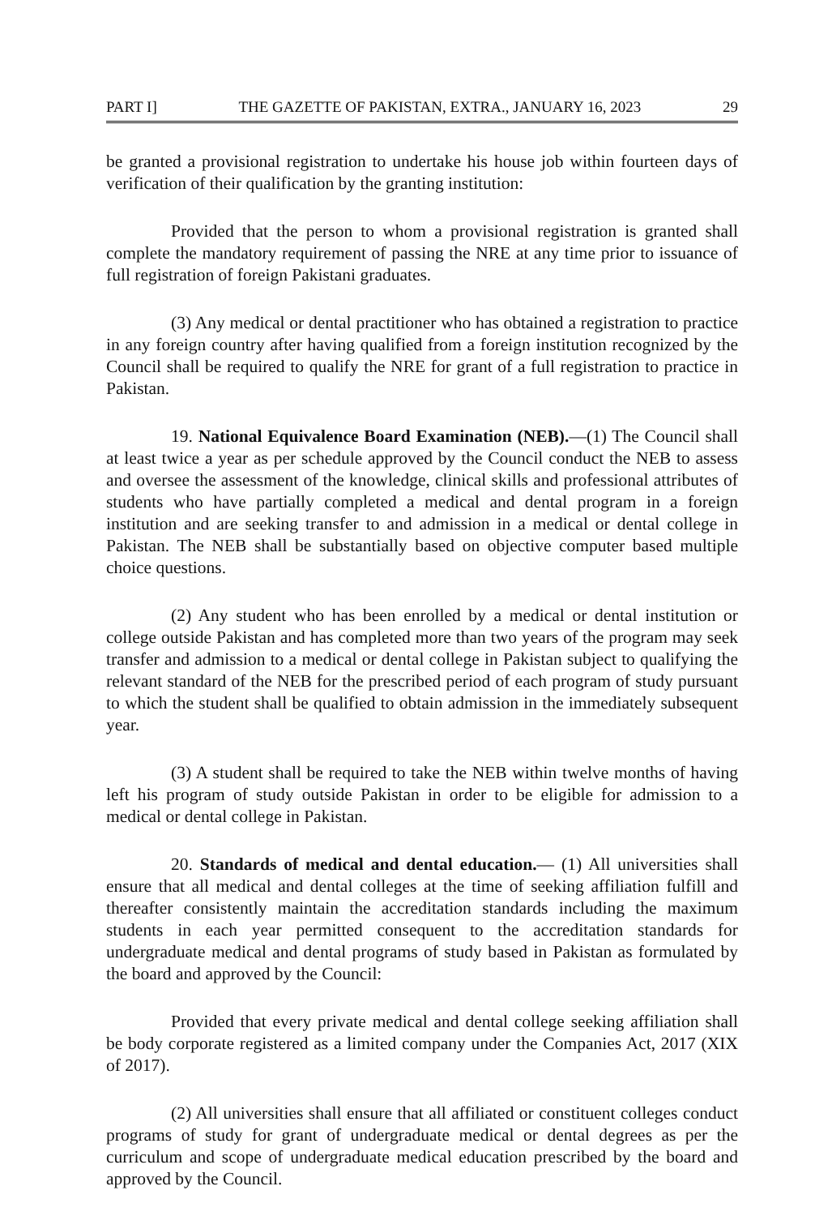PART I] THE GAZETTE OF PAKISTAN, EXTRA., JANUARY 16, 2023 29
be granted a provisional registration to undertake his house job within fourteen days of verification of their qualification by the granting institution:
Provided that the person to whom a provisional registration is granted shall complete the mandatory requirement of passing the NRE at any time prior to issuance of full registration of foreign Pakistani graduates.
(3) Any medical or dental practitioner who has obtained a registration to practice in any foreign country after having qualified from a foreign institution recognized by the Council shall be required to qualify the NRE for grant of a full registration to practice in Pakistan.
19. National Equivalence Board Examination (NEB).—(1) The Council shall at least twice a year as per schedule approved by the Council conduct the NEB to assess and oversee the assessment of the knowledge, clinical skills and professional attributes of students who have partially completed a medical and dental program in a foreign institution and are seeking transfer to and admission in a medical or dental college in Pakistan. The NEB shall be substantially based on objective computer based multiple choice questions.
(2) Any student who has been enrolled by a medical or dental institution or college outside Pakistan and has completed more than two years of the program may seek transfer and admission to a medical or dental college in Pakistan subject to qualifying the relevant standard of the NEB for the prescribed period of each program of study pursuant to which the student shall be qualified to obtain admission in the immediately subsequent year.
(3) A student shall be required to take the NEB within twelve months of having left his program of study outside Pakistan in order to be eligible for admission to a medical or dental college in Pakistan.
20. Standards of medical and dental education.— (1) All universities shall ensure that all medical and dental colleges at the time of seeking affiliation fulfill and thereafter consistently maintain the accreditation standards including the maximum students in each year permitted consequent to the accreditation standards for undergraduate medical and dental programs of study based in Pakistan as formulated by the board and approved by the Council:
Provided that every private medical and dental college seeking affiliation shall be body corporate registered as a limited company under the Companies Act, 2017 (XIX of 2017).
(2) All universities shall ensure that all affiliated or constituent colleges conduct programs of study for grant of undergraduate medical or dental degrees as per the curriculum and scope of undergraduate medical education prescribed by the board and approved by the Council.